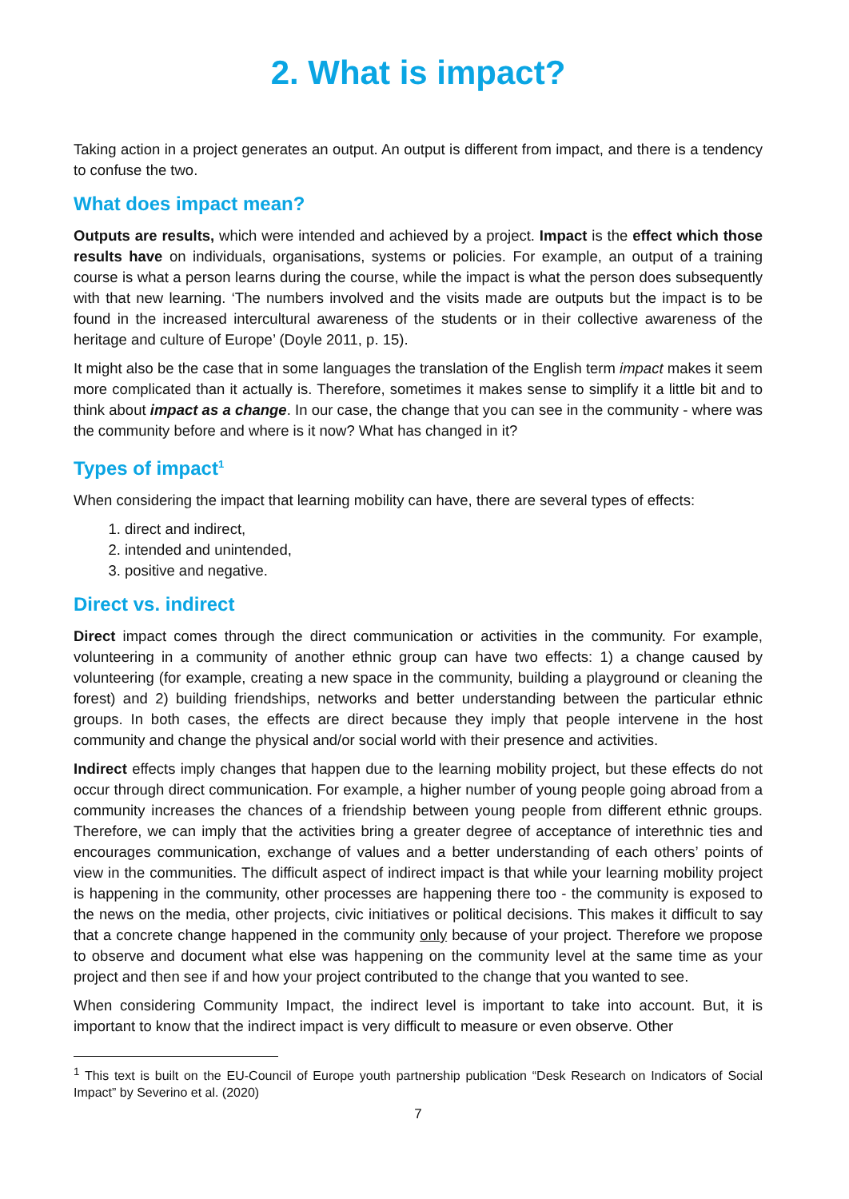2. What is impact?
Taking action in a project generates an output. An output is different from impact, and there is a tendency to confuse the two.
What does impact mean?
Outputs are results, which were intended and achieved by a project. Impact is the effect which those results have on individuals, organisations, systems or policies. For example, an output of a training course is what a person learns during the course, while the impact is what the person does subsequently with that new learning. ‘The numbers involved and the visits made are outputs but the impact is to be found in the increased intercultural awareness of the students or in their collective awareness of the heritage and culture of Europe’ (Doyle 2011, p. 15).
It might also be the case that in some languages the translation of the English term impact makes it seem more complicated than it actually is. Therefore, sometimes it makes sense to simplify it a little bit and to think about impact as a change. In our case, the change that you can see in the community - where was the community before and where is it now? What has changed in it?
Types of impact<sup>1</sup>
When considering the impact that learning mobility can have, there are several types of effects:
1. direct and indirect,
2. intended and unintended,
3. positive and negative.
Direct vs. indirect
Direct impact comes through the direct communication or activities in the community. For example, volunteering in a community of another ethnic group can have two effects: 1) a change caused by volunteering (for example, creating a new space in the community, building a playground or cleaning the forest) and 2) building friendships, networks and better understanding between the particular ethnic groups. In both cases, the effects are direct because they imply that people intervene in the host community and change the physical and/or social world with their presence and activities.
Indirect effects imply changes that happen due to the learning mobility project, but these effects do not occur through direct communication. For example, a higher number of young people going abroad from a community increases the chances of a friendship between young people from different ethnic groups. Therefore, we can imply that the activities bring a greater degree of acceptance of interethnic ties and encourages communication, exchange of values and a better understanding of each others’ points of view in the communities. The difficult aspect of indirect impact is that while your learning mobility project is happening in the community, other processes are happening there too - the community is exposed to the news on the media, other projects, civic initiatives or political decisions. This makes it difficult to say that a concrete change happened in the community only because of your project. Therefore we propose to observe and document what else was happening on the community level at the same time as your project and then see if and how your project contributed to the change that you wanted to see.
When considering Community Impact, the indirect level is important to take into account. But, it is important to know that the indirect impact is very difficult to measure or even observe. Other
<sup>1</sup> This text is built on the EU-Council of Europe youth partnership publication “Desk Research on Indicators of Social Impact” by Severino et al. (2020)
7